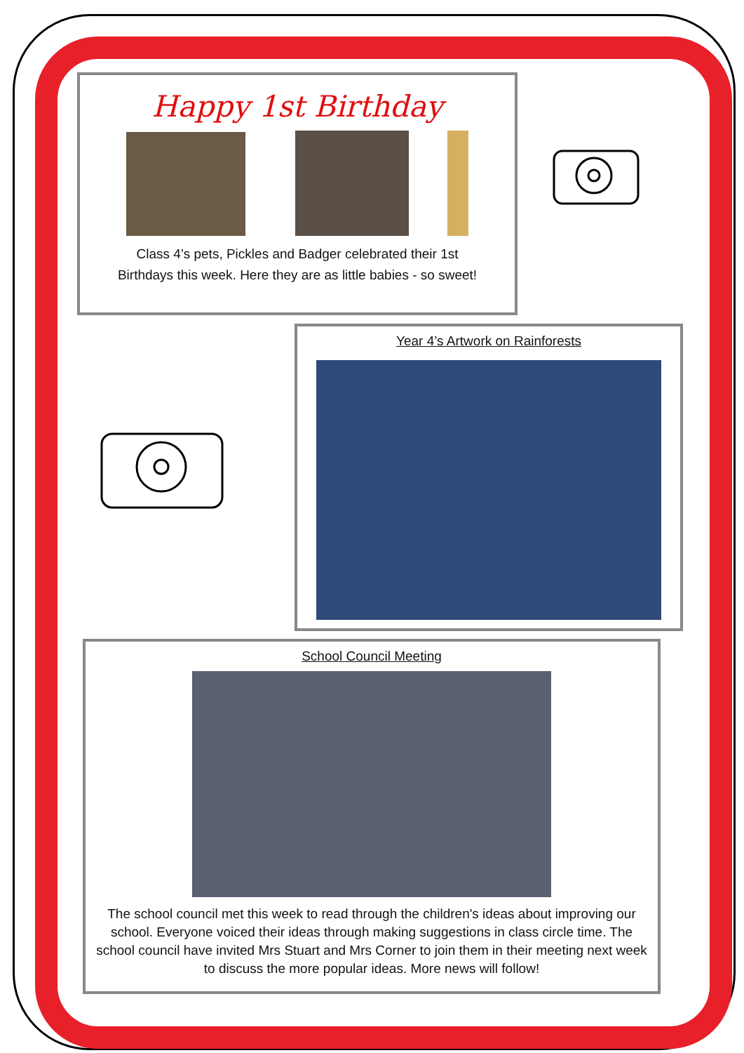Happy 1st Birthday
Class 4’s pets, Pickles and Badger celebrated their 1st
Birthdays this week. Here they are as little babies - so sweet!
Year 4’s Artwork on Rainforests
School Council Meeting
The school council met this week to read through the children's ideas about improving our school. Everyone voiced their ideas through making suggestions in class circle time. The school council have invited Mrs Stuart and Mrs Corner to join them in their meeting next week to discuss the more popular ideas. More news will follow!